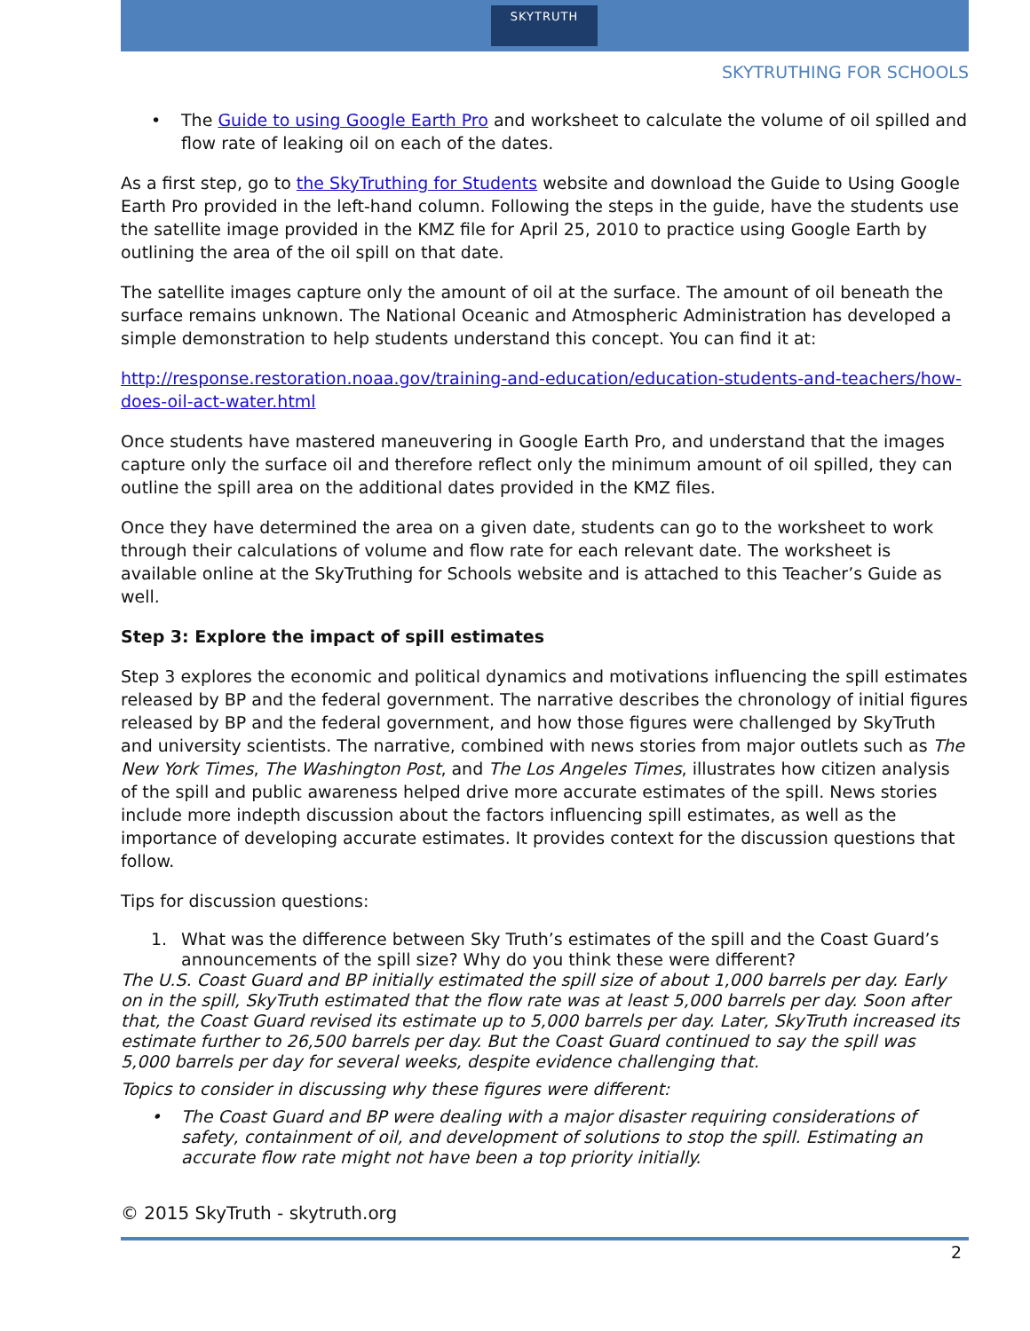SKYTRUTH
SKYTRUTHING FOR SCHOOLS
• The Guide to using Google Earth Pro and worksheet to calculate the volume of oil spilled and flow rate of leaking oil on each of the dates.
As a first step, go to the SkyTruthing for Students website and download the Guide to Using Google Earth Pro provided in the left-hand column. Following the steps in the guide, have the students use the satellite image provided in the KMZ file for April 25, 2010 to practice using Google Earth by outlining the area of the oil spill on that date.
The satellite images capture only the amount of oil at the surface. The amount of oil beneath the surface remains unknown. The National Oceanic and Atmospheric Administration has developed a simple demonstration to help students understand this concept. You can find it at:
http://response.restoration.noaa.gov/training-and-education/education-students-and-teachers/how-does-oil-act-water.html
Once students have mastered maneuvering in Google Earth Pro, and understand that the images capture only the surface oil and therefore reflect only the minimum amount of oil spilled, they can outline the spill area on the additional dates provided in the KMZ files.
Once they have determined the area on a given date, students can go to the worksheet to work through their calculations of volume and flow rate for each relevant date. The worksheet is available online at the SkyTruthing for Schools website and is attached to this Teacher’s Guide as well.
Step 3: Explore the impact of spill estimates
Step 3 explores the economic and political dynamics and motivations influencing the spill estimates released by BP and the federal government. The narrative describes the chronology of initial figures released by BP and the federal government, and how those figures were challenged by SkyTruth and university scientists. The narrative, combined with news stories from major outlets such as The New York Times, The Washington Post, and The Los Angeles Times, illustrates how citizen analysis of the spill and public awareness helped drive more accurate estimates of the spill. News stories include more indepth discussion about the factors influencing spill estimates, as well as the importance of developing accurate estimates. It provides context for the discussion questions that follow.
Tips for discussion questions:
1. What was the difference between Sky Truth’s estimates of the spill and the Coast Guard’s announcements of the spill size? Why do you think these were different?
The U.S. Coast Guard and BP initially estimated the spill size of about 1,000 barrels per day. Early on in the spill, SkyTruth estimated that the flow rate was at least 5,000 barrels per day. Soon after that, the Coast Guard revised its estimate up to 5,000 barrels per day. Later, SkyTruth increased its estimate further to 26,500 barrels per day. But the Coast Guard continued to say the spill was 5,000 barrels per day for several weeks, despite evidence challenging that.
Topics to consider in discussing why these figures were different:
• The Coast Guard and BP were dealing with a major disaster requiring considerations of safety, containment of oil, and development of solutions to stop the spill. Estimating an accurate flow rate might not have been a top priority initially.
© 2015 SkyTruth - skytruth.org
2